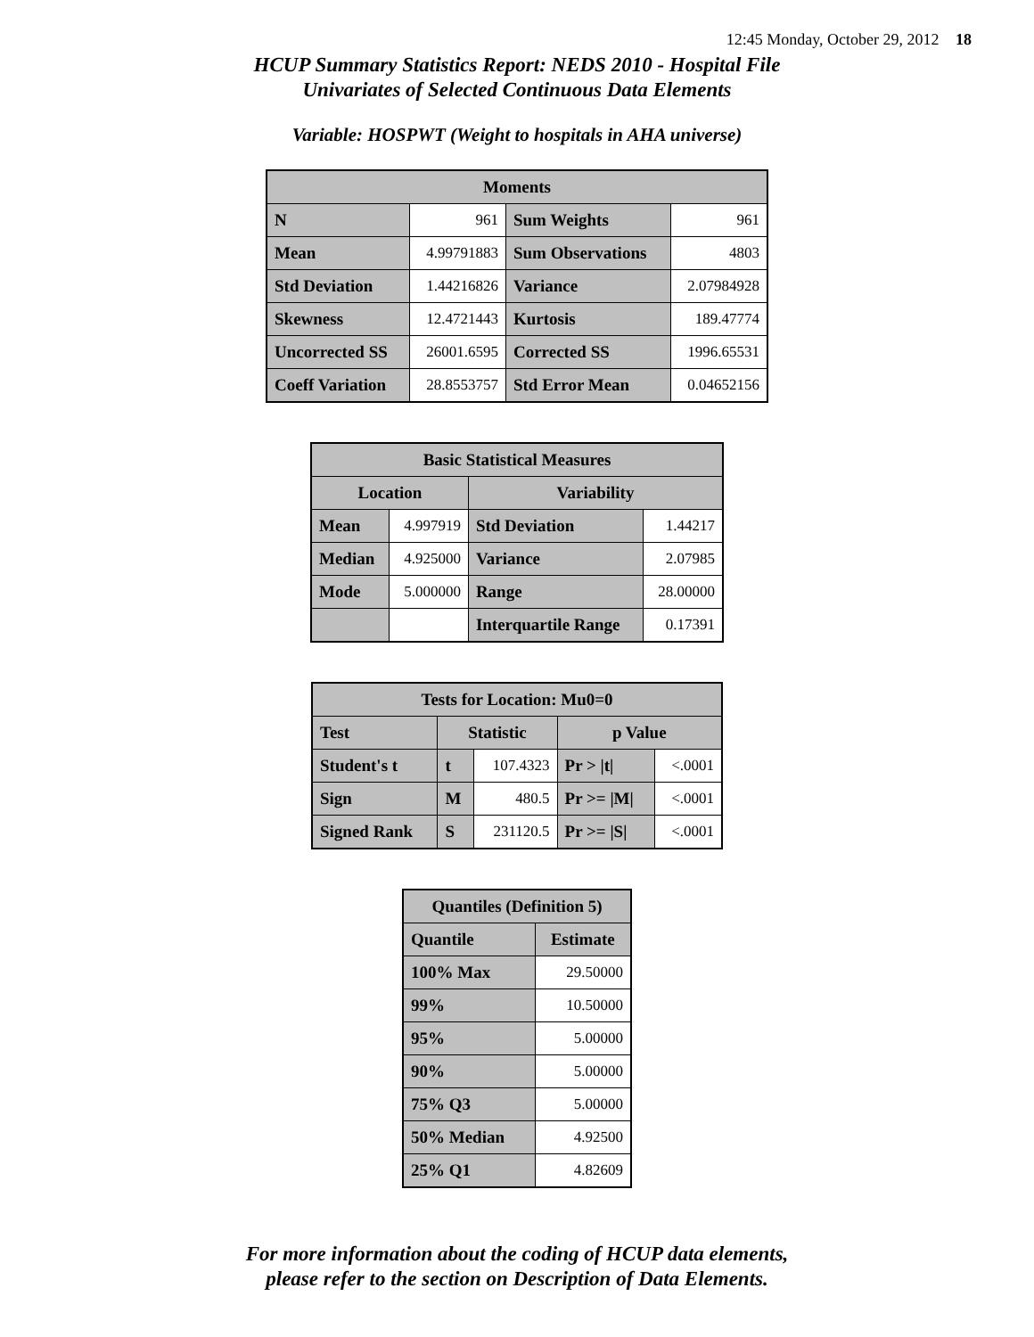12:45 Monday, October 29, 2012 18
HCUP Summary Statistics Report: NEDS 2010 - Hospital File
Univariates of Selected Continuous Data Elements
Variable: HOSPWT (Weight to hospitals in AHA universe)
| Moments | | | |
| --- | --- | --- | --- |
| N | 961 | Sum Weights | 961 |
| Mean | 4.99791883 | Sum Observations | 4803 |
| Std Deviation | 1.44216826 | Variance | 2.07984928 |
| Skewness | 12.4721443 | Kurtosis | 189.47774 |
| Uncorrected SS | 26001.6595 | Corrected SS | 1996.65531 |
| Coeff Variation | 28.8553757 | Std Error Mean | 0.04652156 |
| Basic Statistical Measures | | | |
| --- | --- | --- | --- |
| Location | | Variability | |
| Mean | 4.997919 | Std Deviation | 1.44217 |
| Median | 4.925000 | Variance | 2.07985 |
| Mode | 5.000000 | Range | 28.00000 |
| | | Interquartile Range | 0.17391 |
| Tests for Location: Mu0=0 | | | | |
| --- | --- | --- | --- | --- |
| Test | Statistic | | p Value | |
| Student's t | t | 107.4323 | Pr > /t/ | <.0001 |
| Sign | M | 480.5 | Pr >= /M/ | <.0001 |
| Signed Rank | S | 231120.5 | Pr >= /S/ | <.0001 |
| Quantiles (Definition 5) | |
| --- | --- |
| Quantile | Estimate |
| 100% Max | 29.50000 |
| 99% | 10.50000 |
| 95% | 5.00000 |
| 90% | 5.00000 |
| 75% Q3 | 5.00000 |
| 50% Median | 4.92500 |
| 25% Q1 | 4.82609 |
For more information about the coding of HCUP data elements,
please refer to the section on Description of Data Elements.